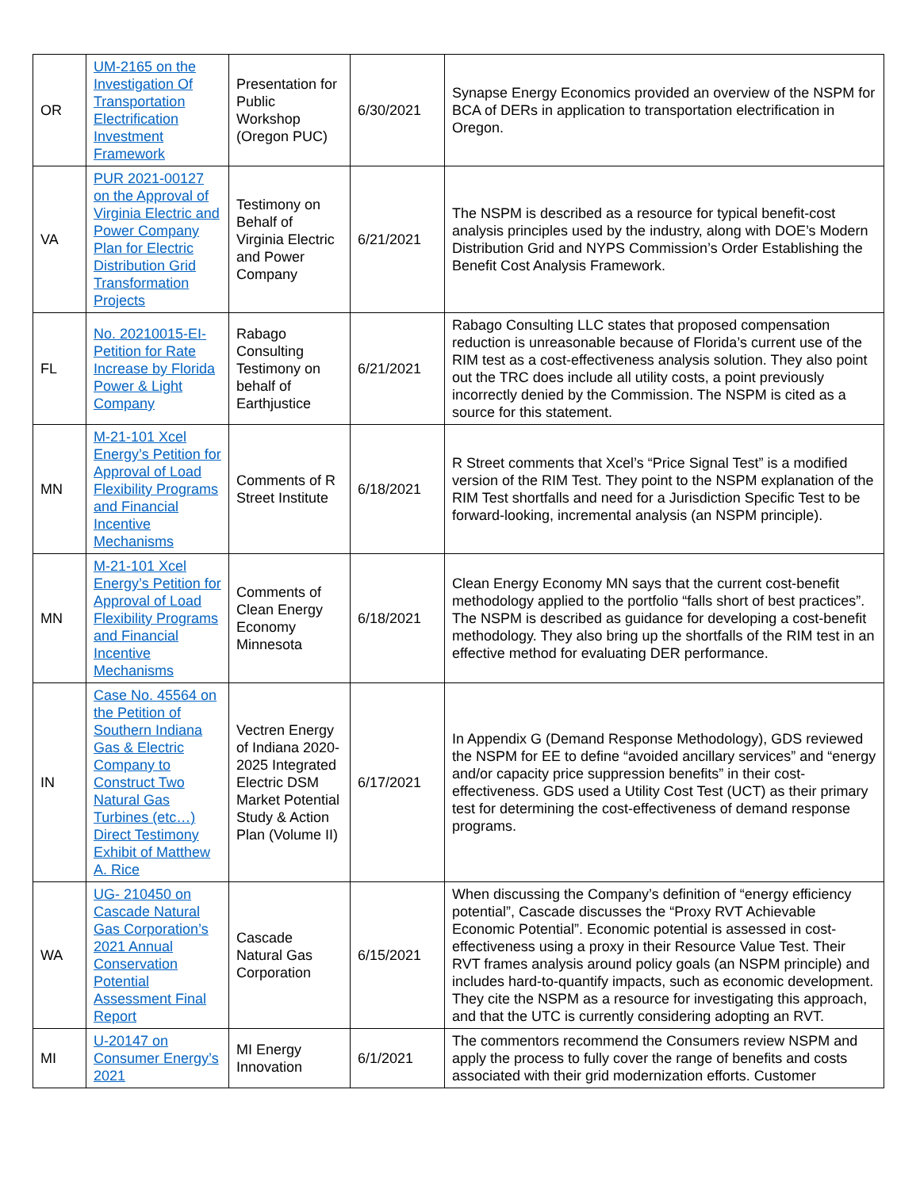| OR | UM-2165 on the Investigation Of Transportation Electrification Investment Framework | Presentation for Public Workshop (Oregon PUC) | 6/30/2021 | Synapse Energy Economics provided an overview of the NSPM for BCA of DERs in application to transportation electrification in Oregon. |
| VA | PUR 2021-00127 on the Approval of Virginia Electric and Power Company Plan for Electric Distribution Grid Transformation Projects | Testimony on Behalf of Virginia Electric and Power Company | 6/21/2021 | The NSPM is described as a resource for typical benefit-cost analysis principles used by the industry, along with DOE’s Modern Distribution Grid and NYPS Commission’s Order Establishing the Benefit Cost Analysis Framework. |
| FL | No. 20210015-EI- Petition for Rate Increase by Florida Power & Light Company | Rabago Consulting Testimony on behalf of Earthjustice | 6/21/2021 | Rabago Consulting LLC states that proposed compensation reduction is unreasonable because of Florida’s current use of the RIM test as a cost-effectiveness analysis solution. They also point out the TRC does include all utility costs, a point previously incorrectly denied by the Commission. The NSPM is cited as a source for this statement. |
| MN | M-21-101 Xcel Energy’s Petition for Approval of Load Flexibility Programs and Financial Incentive Mechanisms | Comments of R Street Institute | 6/18/2021 | R Street comments that Xcel’s “Price Signal Test” is a modified version of the RIM Test. They point to the NSPM explanation of the RIM Test shortfalls and need for a Jurisdiction Specific Test to be forward-looking, incremental analysis (an NSPM principle). |
| MN | M-21-101 Xcel Energy’s Petition for Approval of Load Flexibility Programs and Financial Incentive Mechanisms | Comments of Clean Energy Economy Minnesota | 6/18/2021 | Clean Energy Economy MN says that the current cost-benefit methodology applied to the portfolio “falls short of best practices”. The NSPM is described as guidance for developing a cost-benefit methodology. They also bring up the shortfalls of the RIM test in an effective method for evaluating DER performance. |
| IN | Case No. 45564 on the Petition of Southern Indiana Gas & Electric Company to Construct Two Natural Gas Turbines (etc…) Direct Testimony Exhibit of Matthew A. Rice | Vectren Energy of Indiana 2020-2025 Integrated Electric DSM Market Potential Study & Action Plan (Volume II) | 6/17/2021 | In Appendix G (Demand Response Methodology), GDS reviewed the NSPM for EE to define “avoided ancillary services” and “energy and/or capacity price suppression benefits” in their cost-effectiveness. GDS used a Utility Cost Test (UCT) as their primary test for determining the cost-effectiveness of demand response programs. |
| WA | UG- 210450 on Cascade Natural Gas Corporation’s 2021 Annual Conservation Potential Assessment Final Report | Cascade Natural Gas Corporation | 6/15/2021 | When discussing the Company’s definition of “energy efficiency potential”, Cascade discusses the “Proxy RVT Achievable Economic Potential”. Economic potential is assessed in cost-effectiveness using a proxy in their Resource Value Test. Their RVT frames analysis around policy goals (an NSPM principle) and includes hard-to-quantify impacts, such as economic development. They cite the NSPM as a resource for investigating this approach, and that the UTC is currently considering adopting an RVT. |
| MI | U-20147 on Consumer Energy’s 2021 | MI Energy Innovation | 6/1/2021 | The commentors recommend the Consumers review NSPM and apply the process to fully cover the range of benefits and costs associated with their grid modernization efforts. Customer |